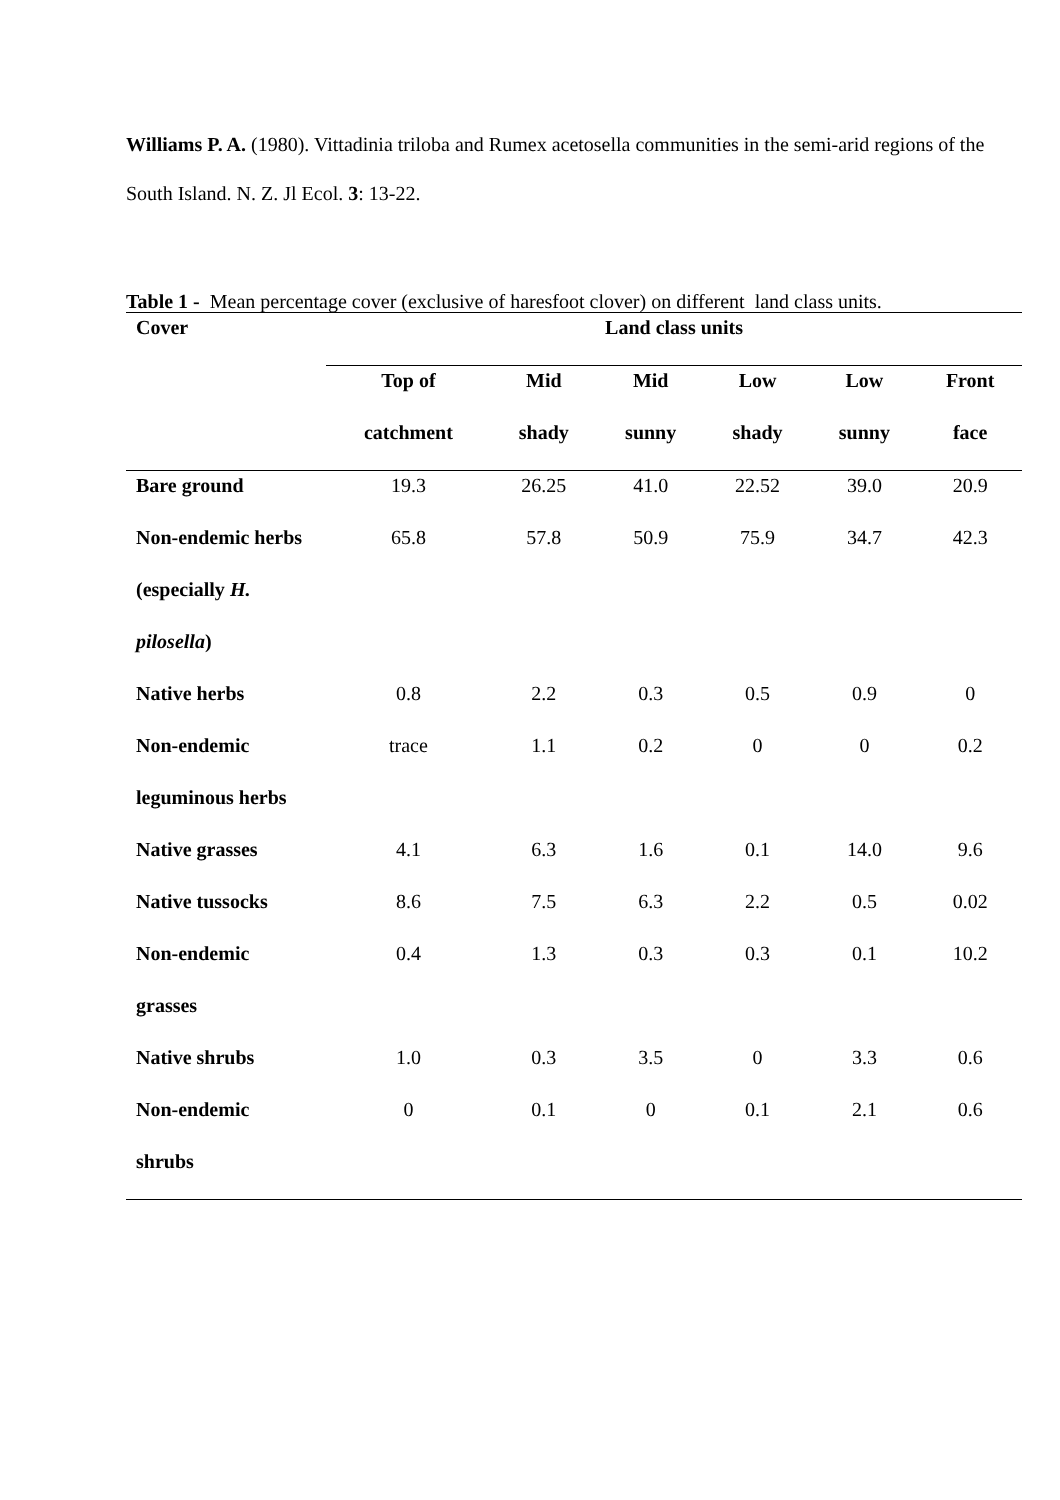Williams P. A. (1980). Vittadinia triloba and Rumex acetosella communities in the semi-arid regions of the South Island. N. Z. Jl Ecol. 3: 13-22.
Table 1 - Mean percentage cover (exclusive of haresfoot clover) on different land class units.
| Cover | Land class units | | | | | |
| --- | --- | --- | --- | --- | --- | --- |
| | Top of | Mid | Mid | Low | Low | Front |
| | catchment | shady | sunny | shady | sunny | face |
| Bare ground | 19.3 | 26.25 | 41.0 | 22.52 | 39.0 | 20.9 |
| Non-endemic herbs | 65.8 | 57.8 | 50.9 | 75.9 | 34.7 | 42.3 |
| (especially H. | | | | | | |
| pilosella ) | | | | | | |
| Native herbs | 0.8 | 2.2 | 0.3 | 0.5 | 0.9 | 0 |
| Non-endemic | trace | 1.1 | 0.2 | 0 | 0 | 0.2 |
| leguminous herbs | | | | | | |
| Native grasses | 4.1 | 6.3 | 1.6 | 0.1 | 14.0 | 9.6 |
| Native tussocks | 8.6 | 7.5 | 6.3 | 2.2 | 0.5 | 0.02 |
| Non-endemic | 0.4 | 1.3 | 0.3 | 0.3 | 0.1 | 10.2 |
| grasses | | | | | | |
| Native shrubs | 1.0 | 0.3 | 3.5 | 0 | 3.3 | 0.6 |
| Non-endemic | 0 | 0.1 | 0 | 0.1 | 2.1 | 0.6 |
| shrubs | | | | | | |